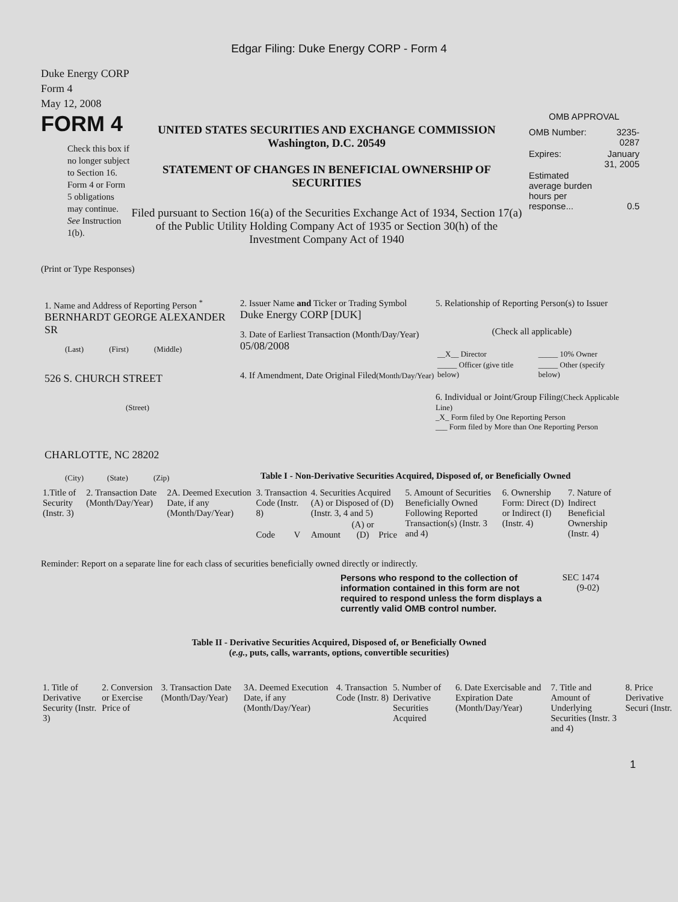Edgar Filing: Duke Energy CORP - Form 4
Duke Energy CORP
Form 4
May 12, 2008
FORM 4
Check this box if no longer subject to Section 16. Form 4 or Form 5 obligations may continue. See Instruction 1(b).
UNITED STATES SECURITIES AND EXCHANGE COMMISSION
Washington, D.C. 20549
STATEMENT OF CHANGES IN BENEFICIAL OWNERSHIP OF SECURITIES
Filed pursuant to Section 16(a) of the Securities Exchange Act of 1934, Section 17(a) of the Public Utility Holding Company Act of 1935 or Section 30(h) of the Investment Company Act of 1940
OMB APPROVAL
| OMB Number: | 3235-0287 |
| Expires: | January 31, 2005 |
| Estimated average burden hours per response... | 0.5 |
(Print or Type Responses)
1. Name and Address of Reporting Person <sup>*</sup>
BERNHARDT GEORGE ALEXANDER SR
(Last) (First) (Middle)
526 S. CHURCH STREET
(Street)
CHARLOTTE, NC 28202
(City) (State) (Zip)
2. Issuer Name and Ticker or Trading Symbol
Duke Energy CORP [DUK]
3. Date of Earliest Transaction (Month/Day/Year)
05/08/2008
4. If Amendment, Date Original Filed(Month/Day/Year)
5. Relationship of Reporting Person(s) to Issuer
(Check all applicable)
| __X__ Director | _____ 10% Owner |
| _____ Officer (give title below) | _____ Other (specify below) |
6. Individual or Joint/Group Filing(Check Applicable Line)
_X_ Form filed by One Reporting Person
___ Form filed by More than One Reporting Person
Table I - Non-Derivative Securities Acquired, Disposed of, or Beneficially Owned
| 1.Title of Security (Instr. 3) | 2. Transaction Date (Month/Day/Year) | 2A. Deemed Execution Date, if any (Month/Day/Year) | 3. Transaction Code (Instr. 8) | | 4. Securities Acquired (A) or Disposed of (D) (Instr. 3, 4 and 5) | | | 5. Amount of Securities Beneficially Owned Following Reported Transaction(s) (Instr. 3 and 4) | 6. Ownership Form: Direct (D) or Indirect (I) (Instr. 4) | 7. Nature of Indirect Beneficial Ownership (Instr. 4) |
| | | | Code | V | Amount | (A) or (D) | Price | | | |
Reminder: Report on a separate line for each class of securities beneficially owned directly or indirectly.
Persons who respond to the collection of information contained in this form are not required to respond unless the form displays a currently valid OMB control number.
SEC 1474 (9-02)
Table II - Derivative Securities Acquired, Disposed of, or Beneficially Owned
(e.g., puts, calls, warrants, options, convertible securities)
| 1. Title of Derivative Security (Instr. 3) | 2. Conversion or Exercise Price of | 3. Transaction Date (Month/Day/Year) | 3A. Deemed Execution Date, if any (Month/Day/Year) | 4. Transaction Code (Instr. 8) | 5. Number of Derivative Securities Acquired | 6. Date Exercisable and Expiration Date (Month/Day/Year) | 7. Title and Amount of Underlying Securities (Instr. 3 and 4) | 8. Price Derivative Securi (Instr. |
1